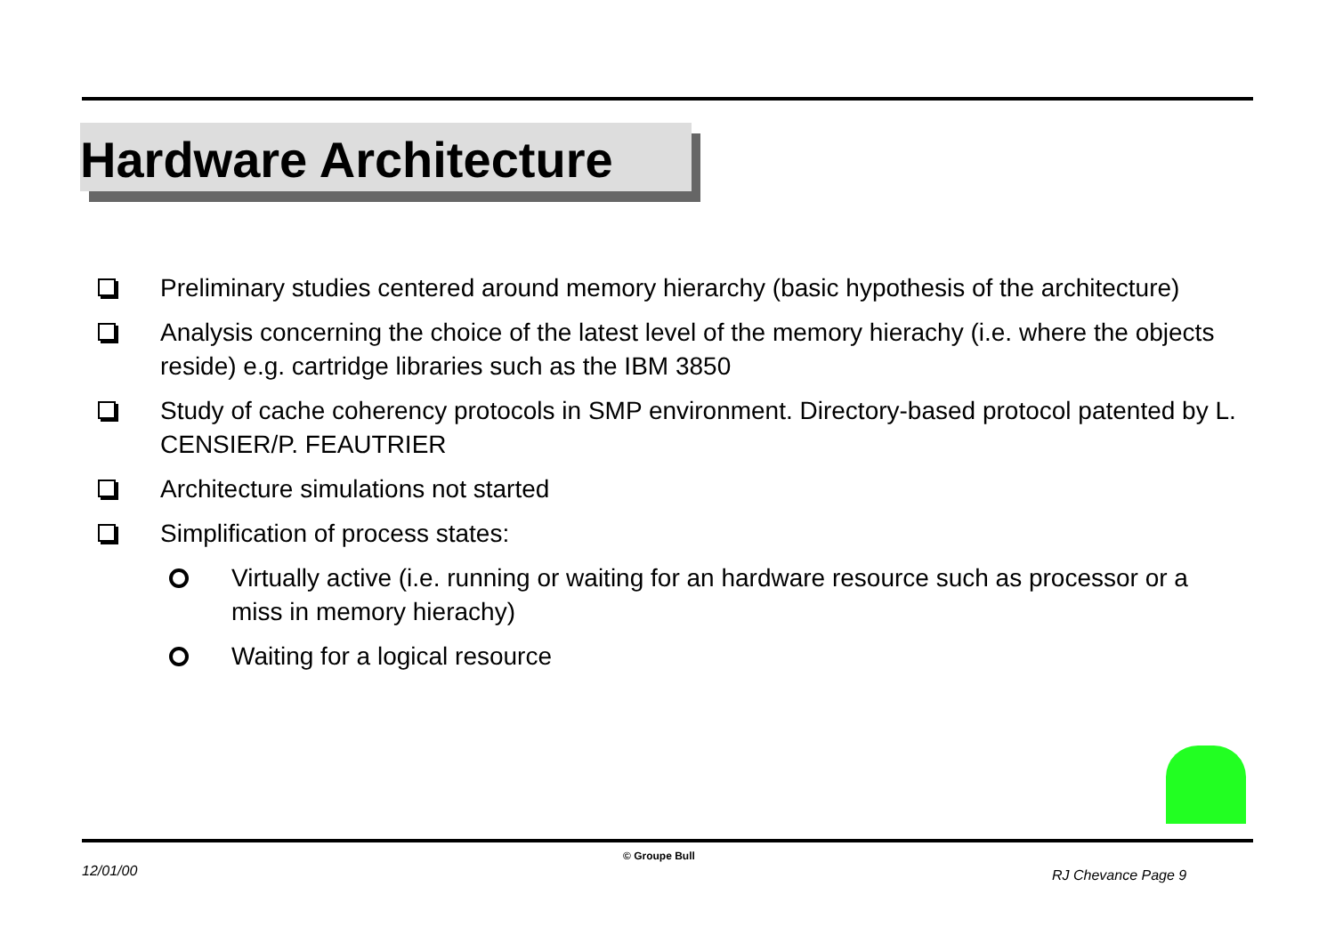Hardware Architecture
Preliminary studies centered around memory hierarchy (basic hypothesis of the architecture)
Analysis concerning the choice of the latest level of the memory hierachy (i.e. where the objects reside) e.g. cartridge libraries such as the IBM 3850
Study of cache coherency protocols in SMP environment. Directory-based protocol patented by L. CENSIER/P. FEAUTRIER
Architecture simulations not started
Simplification of process states:
Virtually active (i.e. running or waiting for an hardware resource such as processor or a miss in memory hierachy)
Waiting for a logical resource
12/01/00
© Groupe Bull
RJ Chevance Page 9